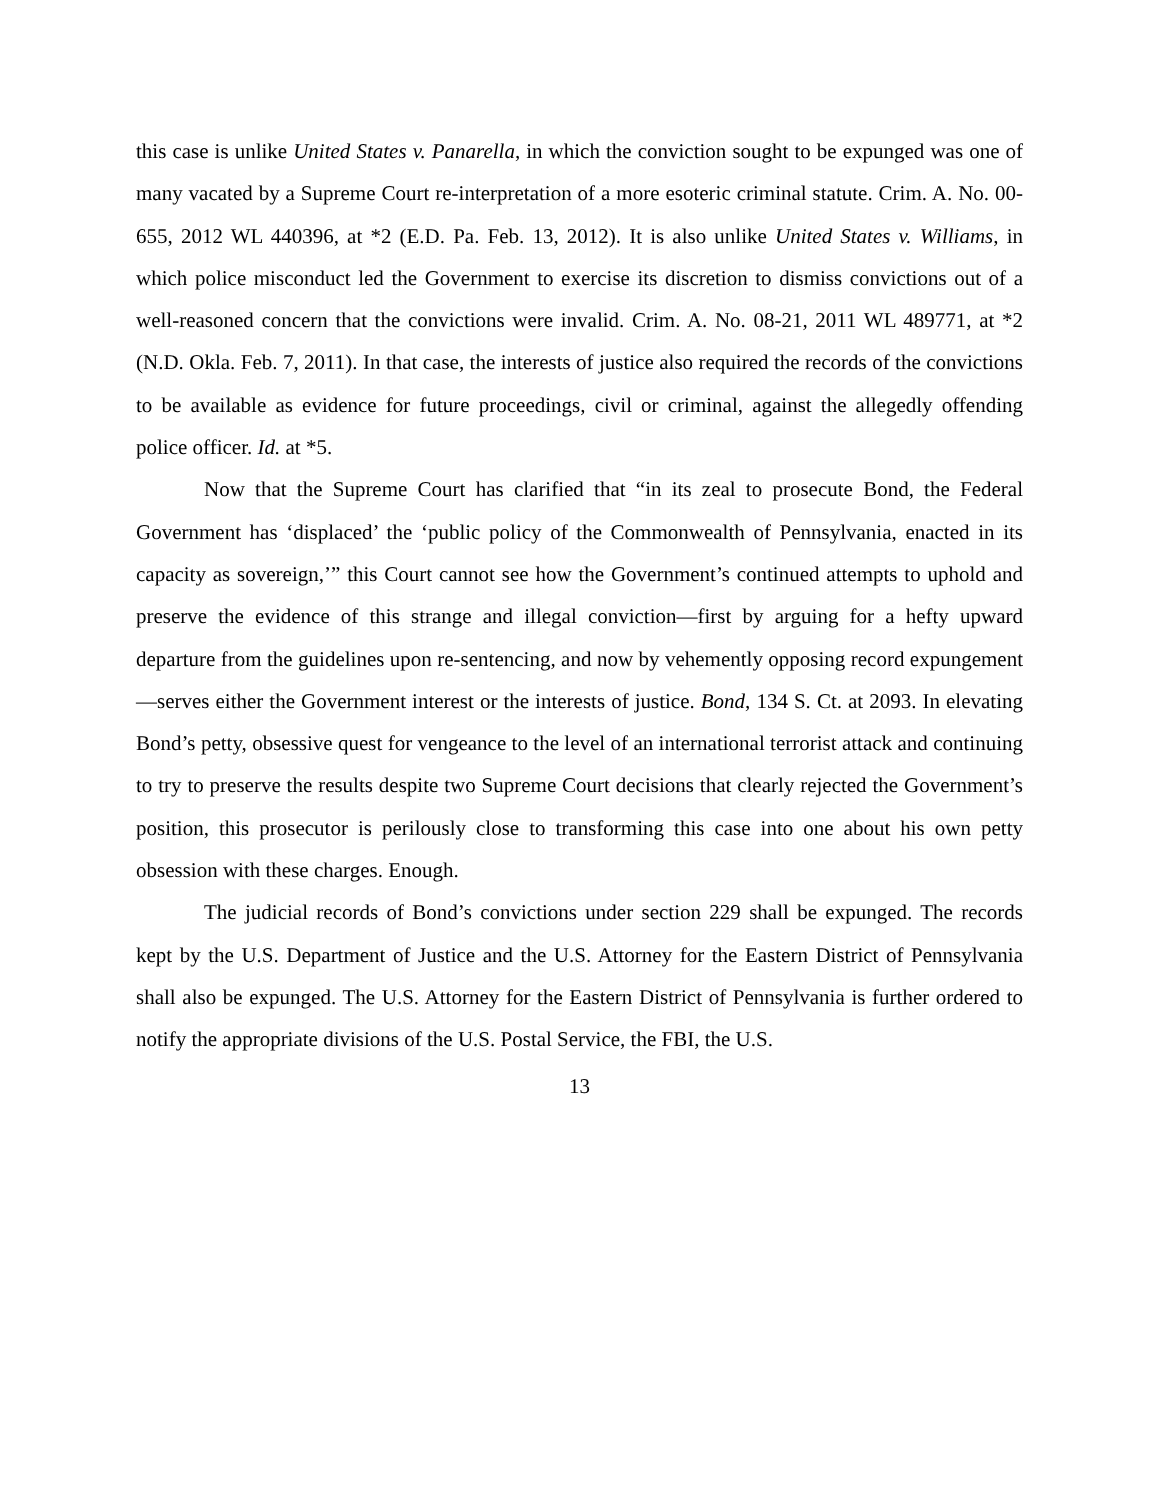this case is unlike United States v. Panarella, in which the conviction sought to be expunged was one of many vacated by a Supreme Court re-interpretation of a more esoteric criminal statute. Crim. A. No. 00-655, 2012 WL 440396, at *2 (E.D. Pa. Feb. 13, 2012). It is also unlike United States v. Williams, in which police misconduct led the Government to exercise its discretion to dismiss convictions out of a well-reasoned concern that the convictions were invalid. Crim. A. No. 08-21, 2011 WL 489771, at *2 (N.D. Okla. Feb. 7, 2011). In that case, the interests of justice also required the records of the convictions to be available as evidence for future proceedings, civil or criminal, against the allegedly offending police officer. Id. at *5.
Now that the Supreme Court has clarified that “in its zeal to prosecute Bond, the Federal Government has ‘displaced’ the ‘public policy of the Commonwealth of Pennsylvania, enacted in its capacity as sovereign,’” this Court cannot see how the Government’s continued attempts to uphold and preserve the evidence of this strange and illegal conviction—first by arguing for a hefty upward departure from the guidelines upon re-sentencing, and now by vehemently opposing record expungement—serves either the Government interest or the interests of justice. Bond, 134 S. Ct. at 2093. In elevating Bond’s petty, obsessive quest for vengeance to the level of an international terrorist attack and continuing to try to preserve the results despite two Supreme Court decisions that clearly rejected the Government’s position, this prosecutor is perilously close to transforming this case into one about his own petty obsession with these charges. Enough.
The judicial records of Bond’s convictions under section 229 shall be expunged. The records kept by the U.S. Department of Justice and the U.S. Attorney for the Eastern District of Pennsylvania shall also be expunged. The U.S. Attorney for the Eastern District of Pennsylvania is further ordered to notify the appropriate divisions of the U.S. Postal Service, the FBI, the U.S.
13